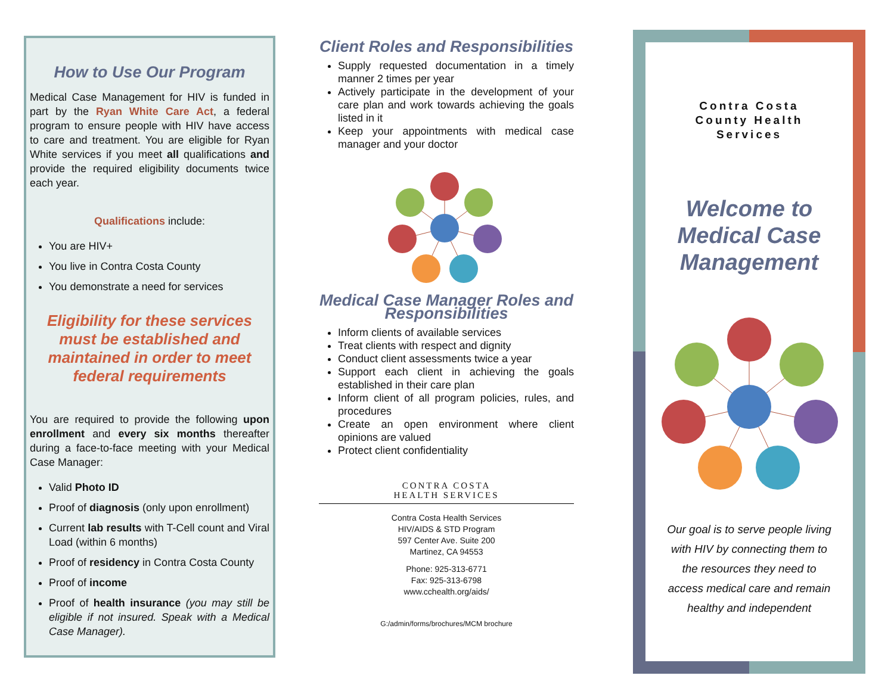How to Use Our Program
Medical Case Management for HIV is funded in part by the Ryan White Care Act, a federal program to ensure people with HIV have access to care and treatment. You are eligible for Ryan White services if you meet all qualifications and provide the required eligibility documents twice each year.
Qualifications include:
You are HIV+
You live in Contra Costa County
You demonstrate a need for services
Eligibility for these services must be established and maintained in order to meet federal requirements
You are required to provide the following upon enrollment and every six months thereafter during a face-to-face meeting with your Medical Case Manager:
Valid Photo ID
Proof of diagnosis (only upon enrollment)
Current lab results with T-Cell count and Viral Load (within 6 months)
Proof of residency in Contra Costa County
Proof of income
Proof of health insurance (you may still be eligible if not insured. Speak with a Medical Case Manager).
Client Roles and Responsibilities
Supply requested documentation in a timely manner 2 times per year
Actively participate in the development of your care plan and work towards achieving the goals listed in it
Keep your appointments with medical case manager and your doctor
Medical Case Manager Roles and Responsibilities
Inform clients of available services
Treat clients with respect and dignity
Conduct client assessments twice a year
Support each client in achieving the goals established in their care plan
Inform client of all program policies, rules, and procedures
Create an open environment where client opinions are valued
Protect client confidentiality
CONTRA COSTA
HEALTH SERVICES
Contra Costa Health Services
HIV/AIDS & STD Program
597 Center Ave. Suite 200
Martinez, CA 94553
Phone: 925-313-6771
Fax: 925-313-6798
www.cchealth.org/aids/
G:/admin/forms/brochures/MCM brochure
Contra Costa
County Health
Services
Welcome to
Medical Case
Management
Our goal is to serve people living with HIV by connecting them to the resources they need to access medical care and remain healthy and independent